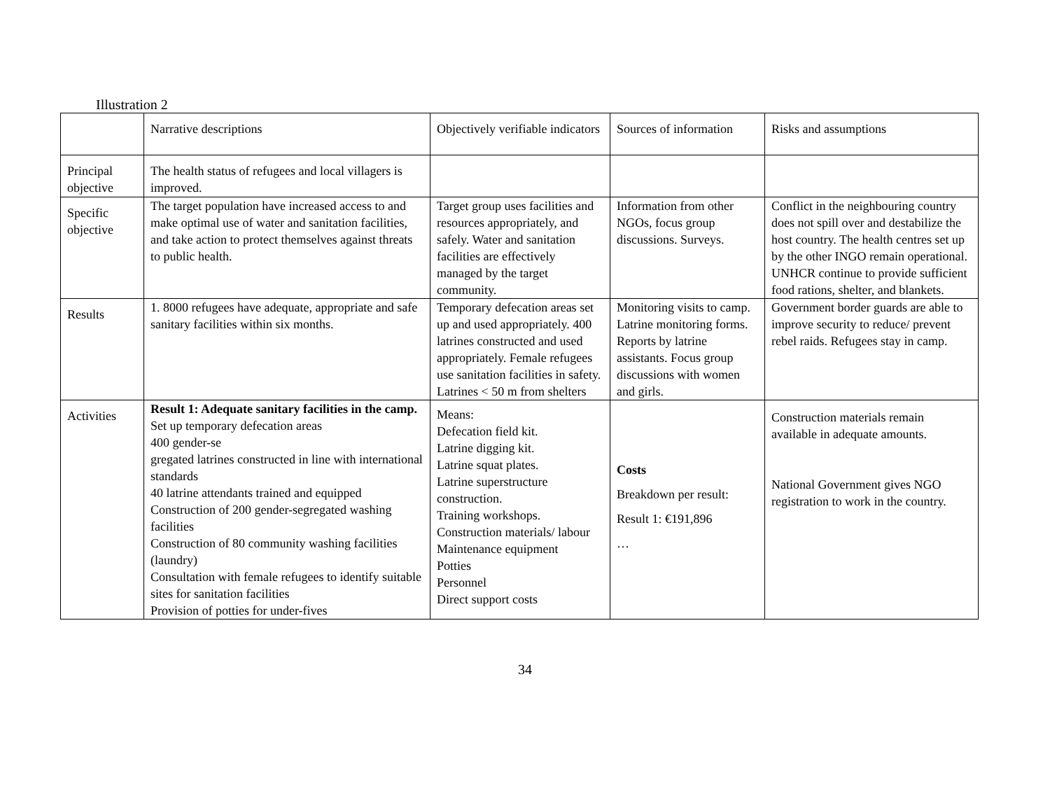Illustration 2
| | Narrative descriptions | Objectively verifiable indicators | Sources of information | Risks and assumptions |
| Principal objective | The health status of refugees and local villagers is improved. | | | |
| Specific objective | The target population have increased access to and make optimal use of water and sanitation facilities, and take action to protect themselves against threats to public health. | Target group uses facilities and resources appropriately, and safely. Water and sanitation facilities are effectively managed by the target community. | Information from other NGOs, focus group discussions. Surveys. | Conflict in the neighbouring country does not spill over and destabilize the host country. The health centres set up by the other INGO remain operational. UNHCR continue to provide sufficient food rations, shelter, and blankets. |
| Results | 1. 8000 refugees have adequate, appropriate and safe sanitary facilities within six months. | Temporary defecation areas set up and used appropriately. 400 latrines constructed and used appropriately. Female refugees use sanitation facilities in safety. Latrines < 50 m from shelters | Monitoring visits to camp. Latrine monitoring forms. Reports by latrine assistants. Focus group discussions with women and girls. | Government border guards are able to improve security to reduce/ prevent rebel raids. Refugees stay in camp. |
| Activities | Result 1: Adequate sanitary facilities in the camp. Set up temporary defecation areas 400 gender-se gregated latrines constructed in line with international standards 40 latrine attendants trained and equipped Construction of 200 gender-segregated washing facilities Construction of 80 community washing facilities (laundry) Consultation with female refugees to identify suitable sites for sanitation facilities Provision of potties for under-fives | Means: Defecation field kit. Latrine digging kit. Latrine squat plates. Latrine superstructure construction. Training workshops. Construction materials/ labour Maintenance equipment Potties Personnel Direct support costs | Costs Breakdown per result: Result 1: €191,896 … | Construction materials remain available in adequate amounts. National Government gives NGO registration to work in the country. |
34